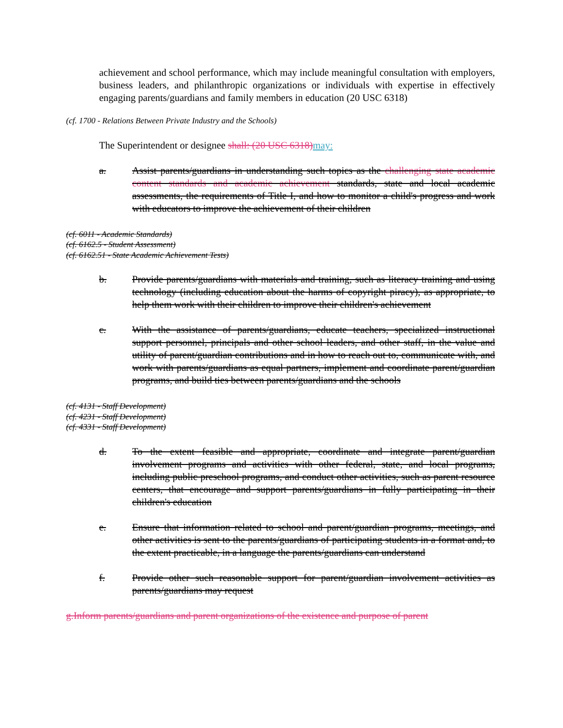achievement and school performance, which may include meaningful consultation with employers, business leaders, and philanthropic organizations or individuals with expertise in effectively engaging parents/guardians and family members in education (20 USC 6318)
(cf. 1700 - Relations Between Private Industry and the Schools)
The Superintendent or designee shall: (20 USC 6318)may:
a. Assist parents/guardians in understanding such topics as the challenging state academic content standards and academic achievement standards, state and local academic assessments, the requirements of Title I, and how to monitor a child's progress and work with educators to improve the achievement of their children
(cf. 6011 - Academic Standards)
(cf. 6162.5 - Student Assessment)
(cf. 6162.51 - State Academic Achievement Tests)
b. Provide parents/guardians with materials and training, such as literacy training and using technology (including education about the harms of copyright piracy), as appropriate, to help them work with their children to improve their children's achievement
c. With the assistance of parents/guardians, educate teachers, specialized instructional support personnel, principals and other school leaders, and other staff, in the value and utility of parent/guardian contributions and in how to reach out to, communicate with, and work with parents/guardians as equal partners, implement and coordinate parent/guardian programs, and build ties between parents/guardians and the schools
(cf. 4131 - Staff Development)
(cf. 4231 - Staff Development)
(cf. 4331 - Staff Development)
d. To the extent feasible and appropriate, coordinate and integrate parent/guardian involvement programs and activities with other federal, state, and local programs, including public preschool programs, and conduct other activities, such as parent resource centers, that encourage and support parents/guardians in fully participating in their children's education
e. Ensure that information related to school and parent/guardian programs, meetings, and other activities is sent to the parents/guardians of participating students in a format and, to the extent practicable, in a language the parents/guardians can understand
f. Provide other such reasonable support for parent/guardian involvement activities as parents/guardians may request
g.Inform parents/guardians and parent organizations of the existence and purpose of parent